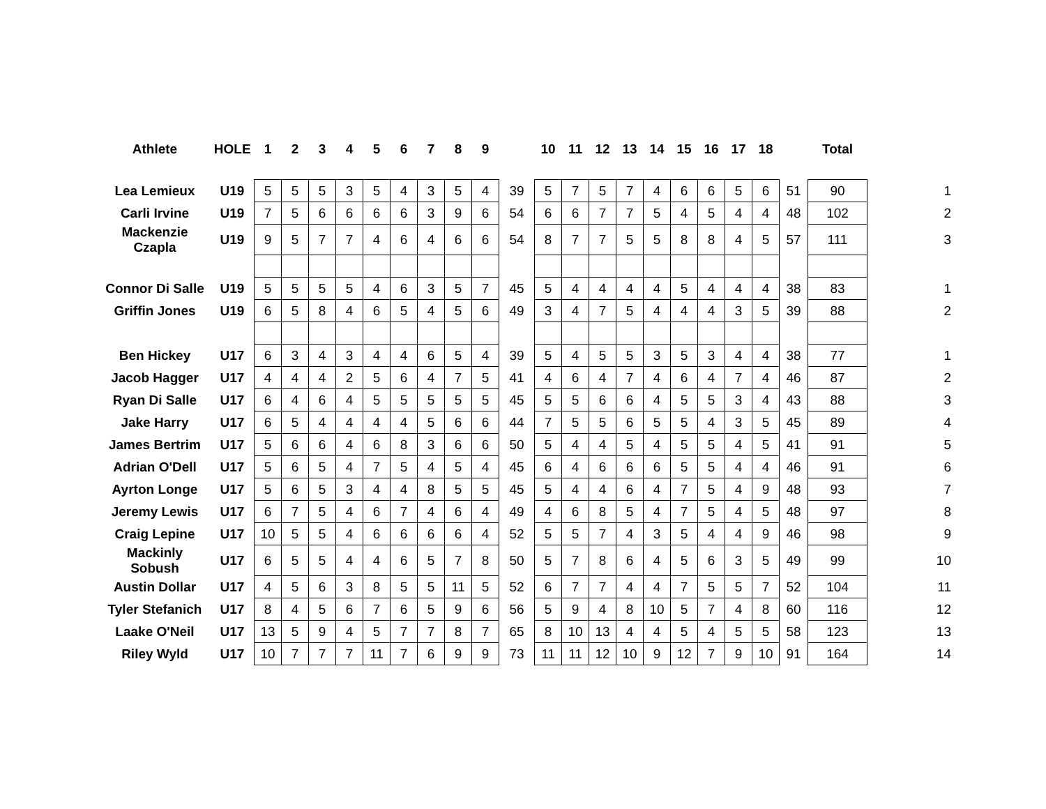| Athlete | HOLE | 1 | 2 | 3 | 4 | 5 | 6 | 7 | 8 | 9 | | 10 | 11 | 12 | 13 | 14 | 15 | 16 | 17 | 18 | | Total | |
| --- | --- | --- | --- | --- | --- | --- | --- | --- | --- | --- | --- | --- | --- | --- | --- | --- | --- | --- | --- | --- | --- | --- | --- |
| Lea Lemieux | U19 | 5 | 5 | 5 | 3 | 5 | 4 | 3 | 5 | 4 | 39 | 5 | 7 | 5 | 7 | 4 | 6 | 6 | 5 | 6 | 51 | 90 | 1 |
| Carli Irvine | U19 | 7 | 5 | 6 | 6 | 6 | 6 | 3 | 9 | 6 | 54 | 6 | 6 | 7 | 7 | 5 | 4 | 5 | 4 | 4 | 48 | 102 | 2 |
| Mackenzie Czapla | U19 | 9 | 5 | 7 | 7 | 4 | 6 | 4 | 6 | 6 | 54 | 8 | 7 | 7 | 5 | 5 | 8 | 8 | 4 | 5 | 57 | 111 | 3 |
| Connor Di Salle | U19 | 5 | 5 | 5 | 5 | 4 | 6 | 3 | 5 | 7 | 45 | 5 | 4 | 4 | 4 | 4 | 5 | 4 | 4 | 4 | 38 | 83 | 1 |
| Griffin Jones | U19 | 6 | 5 | 8 | 4 | 6 | 5 | 4 | 5 | 6 | 49 | 3 | 4 | 7 | 5 | 4 | 4 | 4 | 3 | 5 | 39 | 88 | 2 |
| Ben Hickey | U17 | 6 | 3 | 4 | 3 | 4 | 4 | 6 | 5 | 4 | 39 | 5 | 4 | 5 | 5 | 3 | 5 | 3 | 4 | 4 | 38 | 77 | 1 |
| Jacob Hagger | U17 | 4 | 4 | 4 | 2 | 5 | 6 | 4 | 7 | 5 | 41 | 4 | 6 | 4 | 7 | 4 | 6 | 4 | 7 | 4 | 46 | 87 | 2 |
| Ryan Di Salle | U17 | 6 | 4 | 6 | 4 | 5 | 5 | 5 | 5 | 5 | 45 | 5 | 5 | 6 | 6 | 4 | 5 | 5 | 3 | 4 | 43 | 88 | 3 |
| Jake Harry | U17 | 6 | 5 | 4 | 4 | 4 | 4 | 5 | 6 | 6 | 44 | 7 | 5 | 5 | 6 | 5 | 5 | 4 | 3 | 5 | 45 | 89 | 4 |
| James Bertrim | U17 | 5 | 6 | 6 | 4 | 6 | 8 | 3 | 6 | 6 | 50 | 5 | 4 | 4 | 5 | 4 | 5 | 5 | 4 | 5 | 41 | 91 | 5 |
| Adrian O'Dell | U17 | 5 | 6 | 5 | 4 | 7 | 5 | 4 | 5 | 4 | 45 | 6 | 4 | 6 | 6 | 6 | 5 | 5 | 4 | 4 | 46 | 91 | 6 |
| Ayrton Longe | U17 | 5 | 6 | 5 | 3 | 4 | 4 | 8 | 5 | 5 | 45 | 5 | 4 | 4 | 6 | 4 | 7 | 5 | 4 | 9 | 48 | 93 | 7 |
| Jeremy Lewis | U17 | 6 | 7 | 5 | 4 | 6 | 7 | 4 | 6 | 4 | 49 | 4 | 6 | 8 | 5 | 4 | 7 | 5 | 4 | 5 | 48 | 97 | 8 |
| Craig Lepine | U17 | 10 | 5 | 5 | 4 | 6 | 6 | 6 | 6 | 4 | 52 | 5 | 5 | 7 | 4 | 3 | 5 | 4 | 4 | 9 | 46 | 98 | 9 |
| Mackinly Sobush | U17 | 6 | 5 | 5 | 4 | 4 | 6 | 5 | 7 | 8 | 50 | 5 | 7 | 8 | 6 | 4 | 5 | 6 | 3 | 5 | 49 | 99 | 10 |
| Austin Dollar | U17 | 4 | 5 | 6 | 3 | 8 | 5 | 5 | 11 | 5 | 52 | 6 | 7 | 7 | 4 | 4 | 7 | 5 | 5 | 7 | 52 | 104 | 11 |
| Tyler Stefanich | U17 | 8 | 4 | 5 | 6 | 7 | 6 | 5 | 9 | 6 | 56 | 5 | 9 | 4 | 8 | 10 | 5 | 7 | 4 | 8 | 60 | 116 | 12 |
| Laake O'Neil | U17 | 13 | 5 | 9 | 4 | 5 | 7 | 7 | 8 | 7 | 65 | 8 | 10 | 13 | 4 | 4 | 5 | 4 | 5 | 5 | 58 | 123 | 13 |
| Riley Wyld | U17 | 10 | 7 | 7 | 7 | 11 | 7 | 6 | 9 | 9 | 73 | 11 | 11 | 12 | 10 | 9 | 12 | 7 | 9 | 10 | 91 | 164 | 14 |